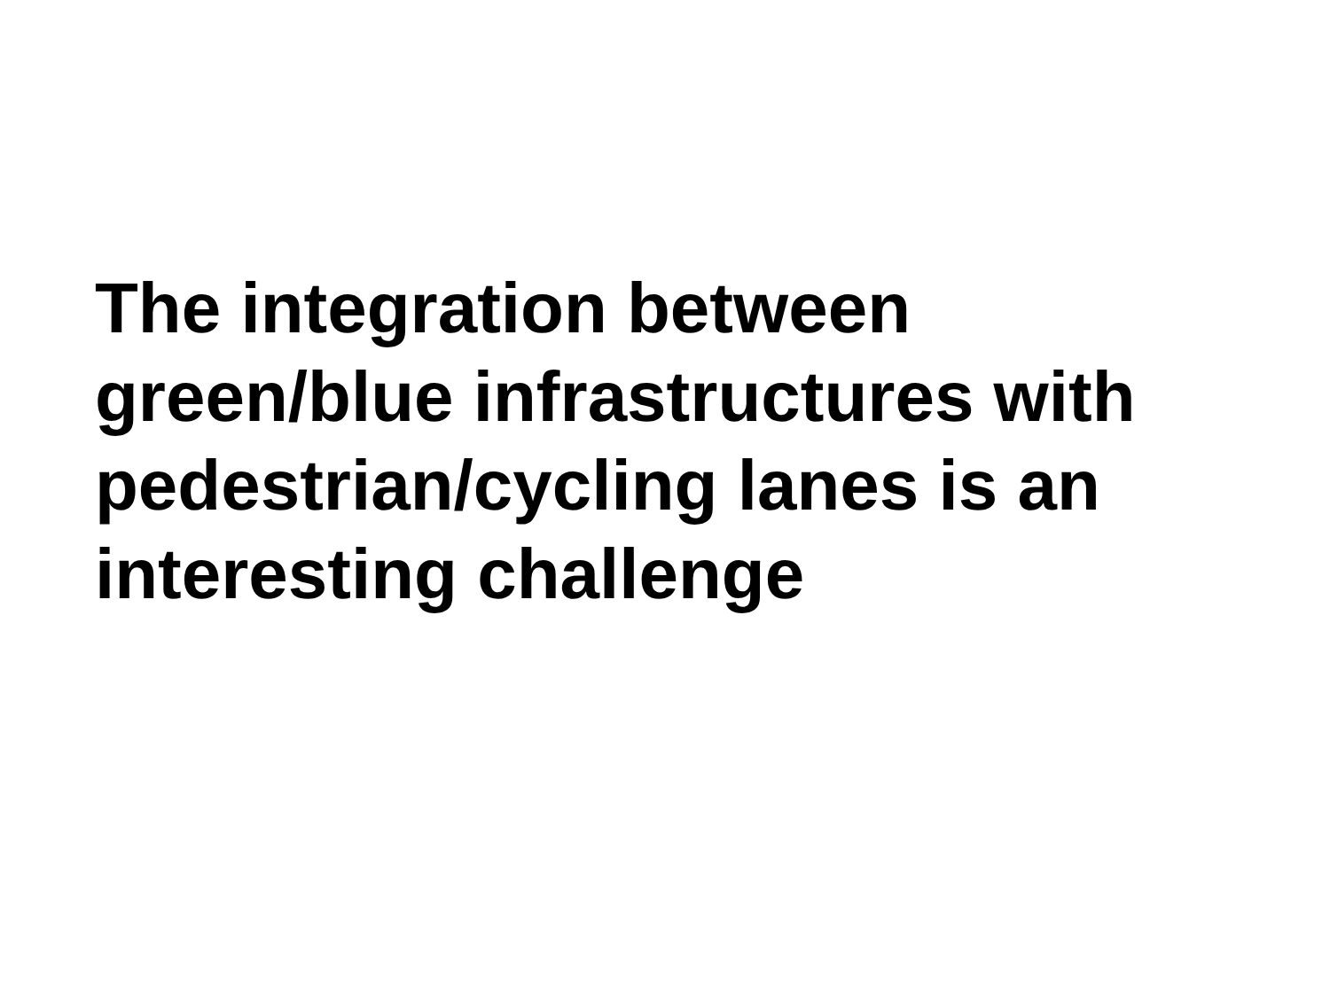The integration between
green/blue infrastructures with
pedestrian/cycling lanes is an
interesting challenge